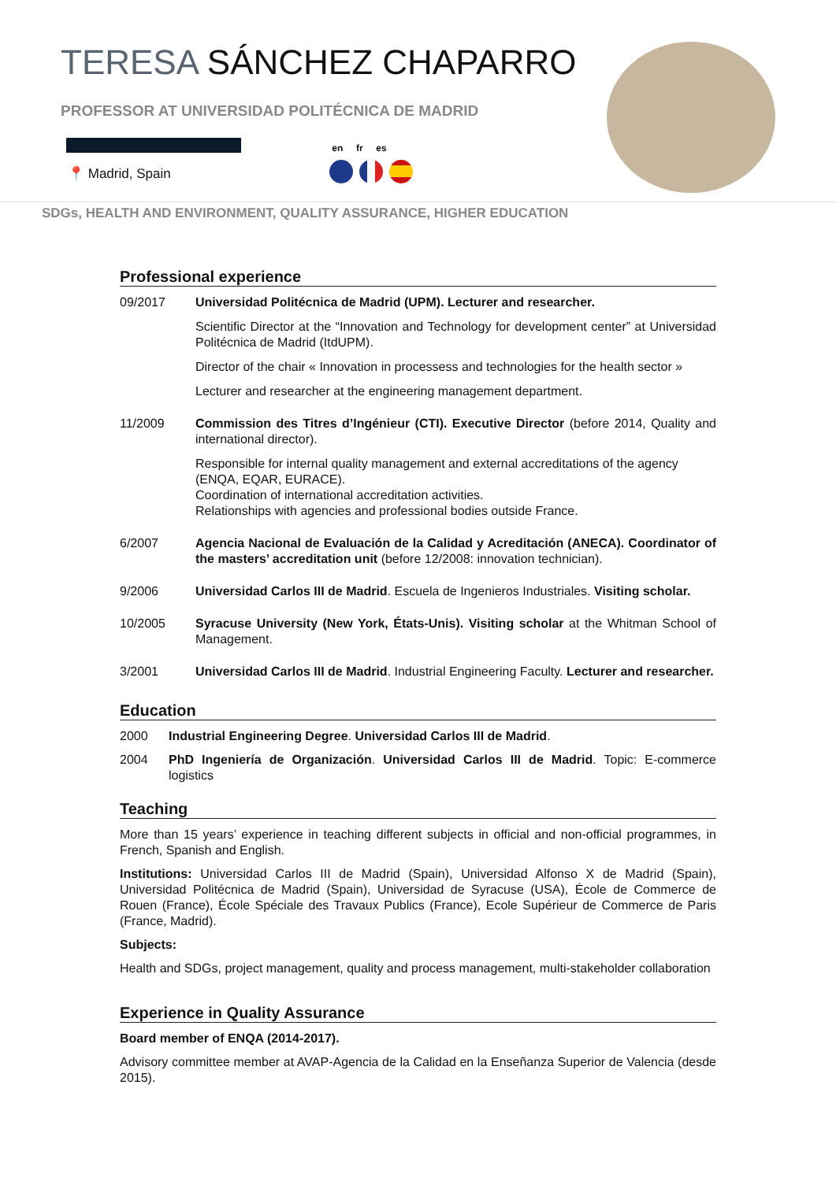TERESA SÁNCHEZ CHAPARRO
PROFESSOR AT UNIVERSIDAD POLITÉCNICA DE MADRID
📍 Madrid, Spain
en fr es
SDGs, HEALTH AND ENVIRONMENT, QUALITY ASSURANCE, HIGHER EDUCATION
Professional experience
09/2017 Universidad Politécnica de Madrid (UPM). Lecturer and researcher.
Scientific Director at the “Innovation and Technology for development center” at Universidad Politécnica de Madrid (ItdUPM).
Director of the chair « Innovation in processess and technologies for the health sector »
Lecturer and researcher at the engineering management department.
11/2009 Commission des Titres d’Ingénieur (CTI). Executive Director (before 2014, Quality and international director).
Responsible for internal quality management and external accreditations of the agency (ENQA, EQAR, EURACE).
Coordination of international accreditation activities.
Relationships with agencies and professional bodies outside France.
6/2007 Agencia Nacional de Evaluación de la Calidad y Acreditación (ANECA). Coordinator of the masters’ accreditation unit (before 12/2008: innovation technician).
9/2006 Universidad Carlos III de Madrid. Escuela de Ingenieros Industriales. Visiting scholar.
10/2005 Syracuse University (New York, États-Unis). Visiting scholar at the Whitman School of Management.
3/2001 Universidad Carlos III de Madrid. Industrial Engineering Faculty. Lecturer and researcher.
Education
2000 Industrial Engineering Degree. Universidad Carlos III de Madrid.
2004 PhD Ingeniería de Organización. Universidad Carlos III de Madrid. Topic: E-commerce logistics
Teaching
More than 15 years’ experience in teaching different subjects in official and non-official programmes, in French, Spanish and English.
Institutions: Universidad Carlos III de Madrid (Spain), Universidad Alfonso X de Madrid (Spain), Universidad Politécnica de Madrid (Spain), Universidad de Syracuse (USA), École de Commerce de Rouen (France), École Spéciale des Travaux Publics (France), Ecole Supérieur de Commerce de Paris (France, Madrid).
Subjects:
Health and SDGs, project management, quality and process management, multi-stakeholder collaboration
Experience in Quality Assurance
Board member of ENQA (2014-2017).
Advisory committee member at AVAP-Agencia de la Calidad en la Enseñanza Superior de Valencia (desde 2015).